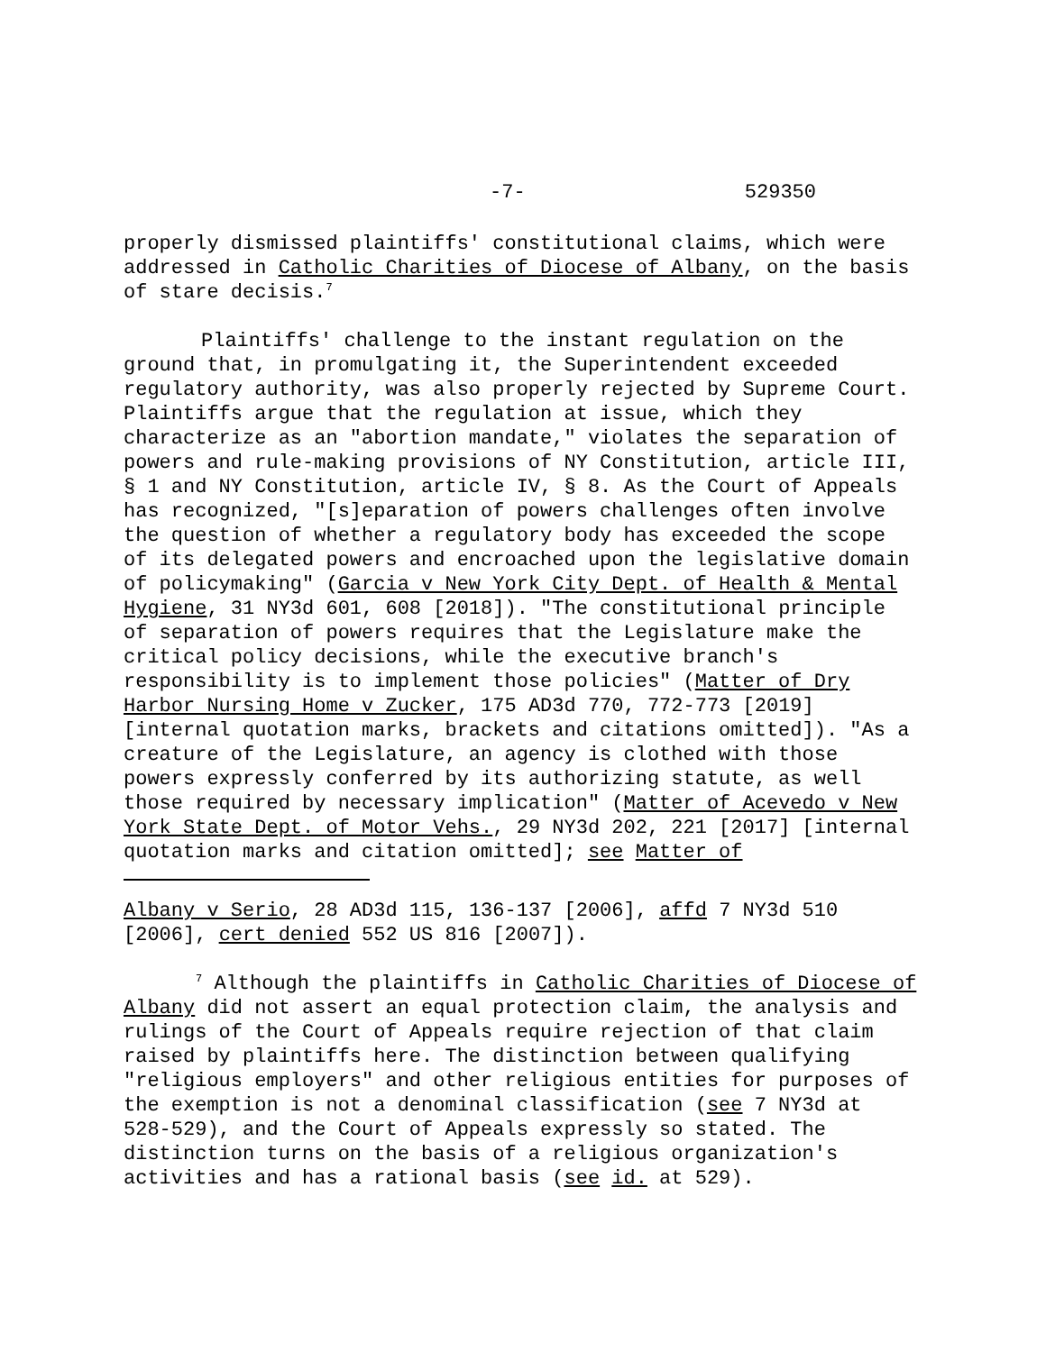-7- 529350
properly dismissed plaintiffs' constitutional claims, which were addressed in Catholic Charities of Diocese of Albany, on the basis of stare decisis.<sup>7</sup>
Plaintiffs' challenge to the instant regulation on the ground that, in promulgating it, the Superintendent exceeded regulatory authority, was also properly rejected by Supreme Court. Plaintiffs argue that the regulation at issue, which they characterize as an "abortion mandate," violates the separation of powers and rule-making provisions of NY Constitution, article III, § 1 and NY Constitution, article IV, § 8. As the Court of Appeals has recognized, "[s]eparation of powers challenges often involve the question of whether a regulatory body has exceeded the scope of its delegated powers and encroached upon the legislative domain of policymaking" (Garcia v New York City Dept. of Health & Mental Hygiene, 31 NY3d 601, 608 [2018]). "The constitutional principle of separation of powers requires that the Legislature make the critical policy decisions, while the executive branch's responsibility is to implement those policies" (Matter of Dry Harbor Nursing Home v Zucker, 175 AD3d 770, 772-773 [2019] [internal quotation marks, brackets and citations omitted]). "As a creature of the Legislature, an agency is clothed with those powers expressly conferred by its authorizing statute, as well those required by necessary implication" (Matter of Acevedo v New York State Dept. of Motor Vehs., 29 NY3d 202, 221 [2017] [internal quotation marks and citation omitted]; see Matter of
Albany v Serio, 28 AD3d 115, 136-137 [2006], affd 7 NY3d 510 [2006], cert denied 552 US 816 [2007]).
<sup>7</sup> Although the plaintiffs in Catholic Charities of Diocese of Albany did not assert an equal protection claim, the analysis and rulings of the Court of Appeals require rejection of that claim raised by plaintiffs here. The distinction between qualifying "religious employers" and other religious entities for purposes of the exemption is not a denominal classification (see 7 NY3d at 528-529), and the Court of Appeals expressly so stated. The distinction turns on the basis of a religious organization's activities and has a rational basis (see id. at 529).